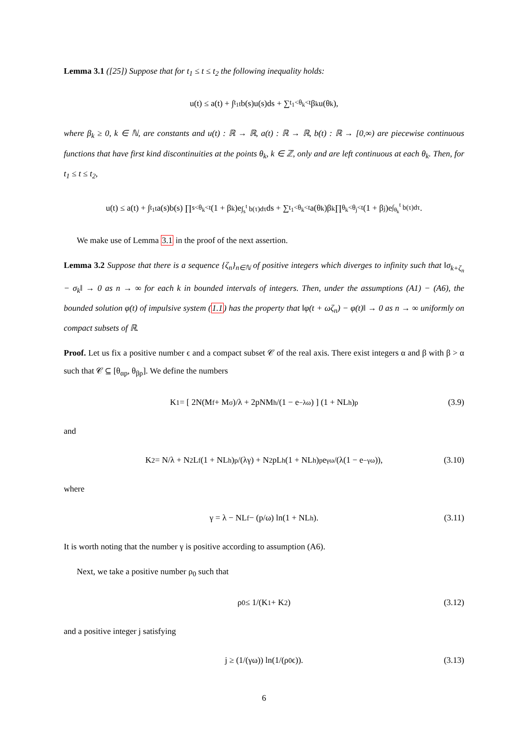Lemma 3.1 ([25]) Suppose that for t<sub>1</sub> ≤ t ≤ t<sub>2</sub> the following inequality holds:
u(t) ≤ a(t) + ∫<sub>t<sub>1</sub></sub><sup>t</sup> b(s)u(s)ds + ∑<sub>t<sub>1</sub><θ<sub>k</sub><t</sub> β<sub>k</sub>u(θ<sub>k</sub>),
where β<sub>k</sub> ≥ 0, k ∈ ℕ, are constants and u(t) : ℝ → ℝ, a(t) : ℝ → ℝ, b(t) : ℝ → [0,∞) are piecewise continuous functions that have first kind discontinuities at the points θ<sub>k</sub>, k ∈ ℤ, only and are left continuous at each θ<sub>k</sub>. Then, for t<sub>1</sub> ≤ t ≤ t<sub>2</sub>,
u(t) ≤ a(t) + ∫<sub>t<sub>1</sub></sub><sup>t</sup> a(s)b(s) ∏<sub>s<θ<sub>k</sub><t</sub> (1 + β<sub>k</sub>)e<sup>∫<sub>s</sub><sup>t</sup> b(τ)dτ</sup>ds + ∑<sub>t<sub>1</sub><θ<sub>k</sub><t</sub> a(θ<sub>k</sub>)β<sub>k</sub> ∏<sub>θ<sub>k</sub><θ<sub>j</sub><t</sub> (1 + β<sub>j</sub>)e<sup>∫<sub>θ<sub>k</sub></sub><sup>t</sup> b(τ)dτ</sup>.
We make use of Lemma 3.1 in the proof of the next assertion.
Lemma 3.2 Suppose that there is a sequence {ζ<sub>n</sub>}<sub>n∈ℕ</sub> of positive integers which diverges to infinity such that ‖σ<sub>k+ζ<sub>n</sub></sub> − σ<sub>k</sub>‖ → 0 as n → ∞ for each k in bounded intervals of integers. Then, under the assumptions (A1) − (A6), the bounded solution φ(t) of impulsive system (1.1) has the property that ‖φ(t + ωζ<sub>n</sub>) − φ(t)‖ → 0 as n → ∞ uniformly on compact subsets of ℝ.
Proof. Let us fix a positive number ϵ and a compact subset 𝒞 of the real axis. There exist integers α and β with β > α such that 𝒞 ⊆ [θ<sub>αp</sub>, θ<sub>βp</sub>]. We define the numbers
K<sub>1</sub> = [ 2N(M<sub>f</sub> + M<sub>σ</sub>)/λ + 2pNM<sub>h</sub>/(1 − e<sup>−λω</sup>) ] (1 + NL<sub>h</sub>)<sup>p</sup> (3.9)
and
K<sub>2</sub> = N/λ + N<sup>2</sup>L<sub>f</sub>(1 + NL<sub>h</sub>)<sup>p</sup>/(λγ) + N<sup>2</sup>pL<sub>h</sub>(1 + NL<sub>h</sub>)<sup>p</sup>e<sup>γω</sup>/(λ(1 − e<sup>−γω</sup>)), (3.10)
where
γ = λ − NL<sub>f</sub> − (p/ω) ln(1 + NL<sub>h</sub>). (3.11)
It is worth noting that the number γ is positive according to assumption (A6).
Next, we take a positive number ρ<sub>0</sub> such that
ρ<sub>0</sub> ≤ 1/(K<sub>1</sub> + K<sub>2</sub>) (3.12)
and a positive integer j satisfying
j ≥ (1/(γω)) ln(1/(ρ<sub>0</sub>ϵ)). (3.13)
6